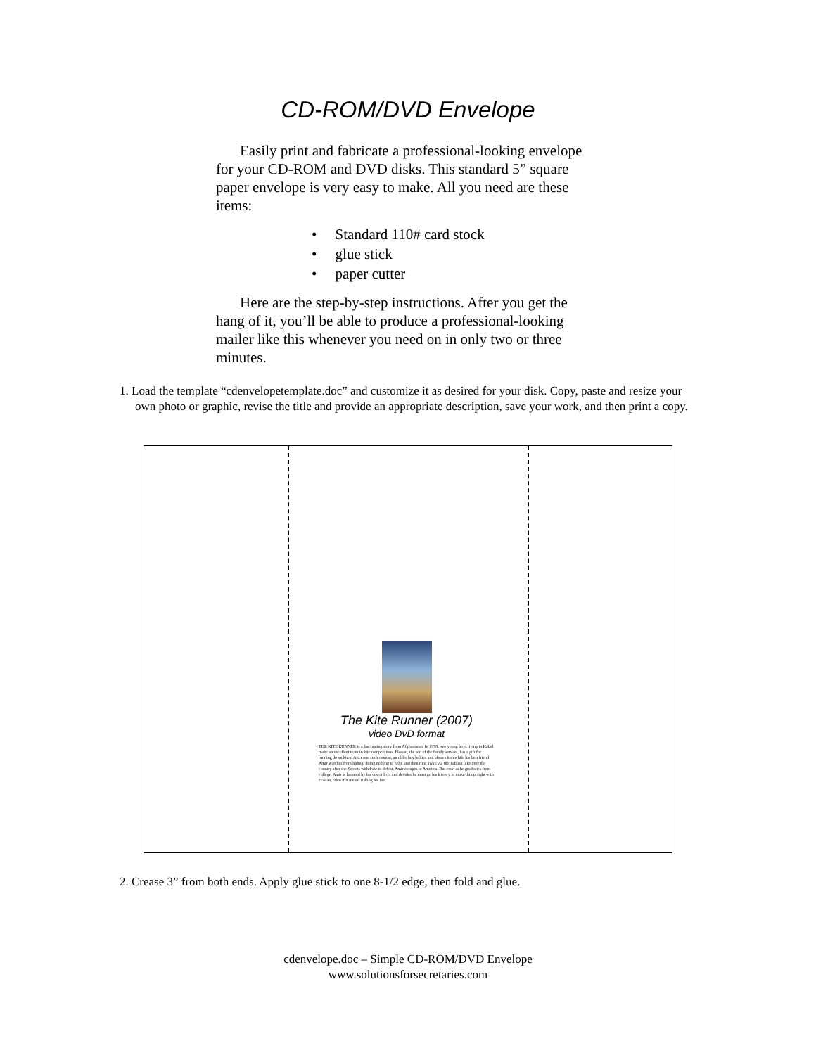CD-ROM/DVD Envelope
Easily print and fabricate a professional-looking envelope for your CD-ROM and DVD disks. This standard 5” square paper envelope is very easy to make. All you need are these items:
• Standard 110# card stock
• glue stick
• paper cutter
Here are the step-by-step instructions. After you get the hang of it, you’ll be able to produce a professional-looking mailer like this whenever you need on in only two or three minutes.
1. Load the template “cdenvelopetemplate.doc” and customize it as desired for your disk. Copy, paste and resize your own photo or graphic, revise the title and provide an appropriate description, save your work, and then print a copy.
The Kite Runner (2007)
video DvD format
THE KITE RUNNER is a fascinating story from Afghanistan. In 1978, two young boys living in Kabul make an excellent team in kite competitions. Hassan, the son of the family servant, has a gift for running down kites. After one such contest, an older boy bullies and abuses him while his best friend Amir watches from hiding, doing nothing to help, and then runs away. As the Taliban take over the country after the Soviets withdraw in defeat, Amir escapes to America. But even as he graduates from college, Amir is haunted by his cowardice, and decides he must go back to try to make things right with Hassan, even if it means risking his life.
2. Crease 3” from both ends. Apply glue stick to one 8-1/2 edge, then fold and glue.
cdenvelope.doc – Simple CD-ROM/DVD Envelope
www.solutionsforsecretaries.com